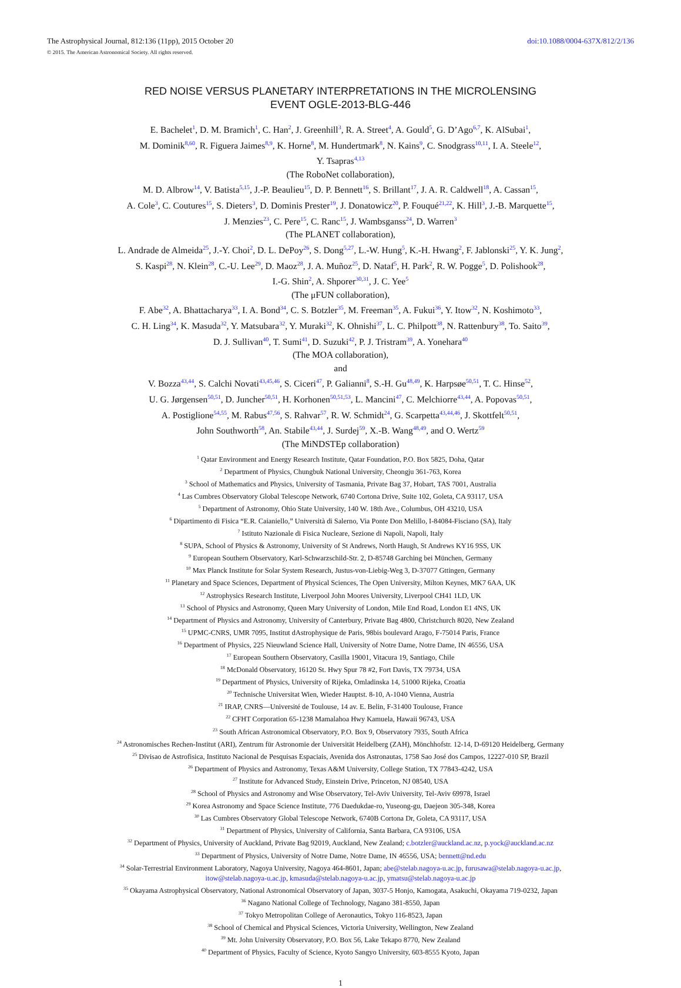The Astrophysical Journal, 812:136 (11pp), 2015 October 20 doi:10.1088/0004-637X/812/2/136
© 2015. The American Astronomical Society. All rights reserved.
RED NOISE VERSUS PLANETARY INTERPRETATIONS IN THE MICROLENSING
EVENT OGLE-2013-BLG-446
E. Bachelet<sup>1</sup>, D. M. Bramich<sup>1</sup>, C. Han<sup>2</sup>, J. Greenhill<sup>3</sup>, R. A. Street<sup>4</sup>, A. Gould<sup>5</sup>, G. D’Ago<sup>6,7</sup>, K. AlSubai<sup>1</sup>,
M. Dominik<sup>8,60</sup>, R. Figuera Jaimes<sup>8,9</sup>, K. Horne<sup>8</sup>, M. Hundertmark<sup>8</sup>, N. Kains<sup>9</sup>, C. Snodgrass<sup>10,11</sup>, I. A. Steele<sup>12</sup>,
Y. Tsapras<sup>4,13</sup>
(The RoboNet collaboration),
M. D. Albrow<sup>14</sup>, V. Batista<sup>5,15</sup>, J.-P. Beaulieu<sup>15</sup>, D. P. Bennett<sup>16</sup>, S. Brillant<sup>17</sup>, J. A. R. Caldwell<sup>18</sup>, A. Cassan<sup>15</sup>,
A. Cole<sup>3</sup>, C. Coutures<sup>15</sup>, S. Dieters<sup>3</sup>, D. Dominis Prester<sup>19</sup>, J. Donatowicz<sup>20</sup>, P. Fouqué<sup>21,22</sup>, K. Hill<sup>3</sup>, J.-B. Marquette<sup>15</sup>,
J. Menzies<sup>23</sup>, C. Pere<sup>15</sup>, C. Ranc<sup>15</sup>, J. Wambsganss<sup>24</sup>, D. Warren<sup>3</sup>
(The PLANET collaboration),
L. Andrade de Almeida<sup>25</sup>, J.-Y. Choi<sup>2</sup>, D. L. DePoy<sup>26</sup>, S. Dong<sup>5,27</sup>, L.-W. Hung<sup>5</sup>, K.-H. Hwang<sup>2</sup>, F. Jablonski<sup>25</sup>, Y. K. Jung<sup>2</sup>,
S. Kaspi<sup>28</sup>, N. Klein<sup>28</sup>, C.-U. Lee<sup>29</sup>, D. Maoz<sup>28</sup>, J. A. Muñoz<sup>25</sup>, D. Nataf<sup>5</sup>, H. Park<sup>2</sup>, R. W. Pogge<sup>5</sup>, D. Polishook<sup>28</sup>,
I.-G. Shin<sup>2</sup>, A. Shporer<sup>30,31</sup>, J. C. Yee<sup>5</sup>
(The μFUN collaboration),
F. Abe<sup>32</sup>, A. Bhattacharya<sup>33</sup>, I. A. Bond<sup>34</sup>, C. S. Botzler<sup>35</sup>, M. Freeman<sup>35</sup>, A. Fukui<sup>36</sup>, Y. Itow<sup>32</sup>, N. Koshimoto<sup>33</sup>,
C. H. Ling<sup>34</sup>, K. Masuda<sup>32</sup>, Y. Matsubara<sup>32</sup>, Y. Muraki<sup>32</sup>, K. Ohnishi<sup>37</sup>, L. C. Philpott<sup>38</sup>, N. Rattenbury<sup>38</sup>, To. Saito<sup>39</sup>,
D. J. Sullivan<sup>40</sup>, T. Sumi<sup>41</sup>, D. Suzuki<sup>42</sup>, P. J. Tristram<sup>39</sup>, A. Yonehara<sup>40</sup>
(The MOA collaboration),
and
V. Bozza<sup>43,44</sup>, S. Calchi Novati<sup>43,45,46</sup>, S. Ciceri<sup>47</sup>, P. Galianni<sup>8</sup>, S.-H. Gu<sup>48,49</sup>, K. Harpsøe<sup>50,51</sup>, T. C. Hinse<sup>52</sup>,
U. G. Jørgensen<sup>50,51</sup>, D. Juncher<sup>50,51</sup>, H. Korhonen<sup>50,51,53</sup>, L. Mancini<sup>47</sup>, C. Melchiorre<sup>43,44</sup>, A. Popovas<sup>50,51</sup>,
A. Postiglione<sup>54,55</sup>, M. Rabus<sup>47,56</sup>, S. Rahvar<sup>57</sup>, R. W. Schmidt<sup>24</sup>, G. Scarpetta<sup>43,44,46</sup>, J. Skottfelt<sup>50,51</sup>,
John Southworth<sup>58</sup>, An. Stabile<sup>43,44</sup>, J. Surdej<sup>59</sup>, X.-B. Wang<sup>48,49</sup>, and O. Wertz<sup>59</sup>
(The MiNDSTEp collaboration)
<sup>1</sup> Qatar Environment and Energy Research Institute, Qatar Foundation, P.O. Box 5825, Doha, Qatar
<sup>2</sup> Department of Physics, Chungbuk National University, Cheongju 361-763, Korea
<sup>3</sup> School of Mathematics and Physics, University of Tasmania, Private Bag 37, Hobart, TAS 7001, Australia
<sup>4</sup> Las Cumbres Observatory Global Telescope Network, 6740 Cortona Drive, Suite 102, Goleta, CA 93117, USA
<sup>5</sup> Department of Astronomy, Ohio State University, 140 W. 18th Ave., Columbus, OH 43210, USA
<sup>6</sup> Dipartimento di Fisica “E.R. Caianiello,” Università di Salerno, Via Ponte Don Melillo, I-84084-Fisciano (SA), Italy
<sup>7</sup> Istituto Nazionale di Fisica Nucleare, Sezione di Napoli, Napoli, Italy
<sup>8</sup> SUPA, School of Physics & Astronomy, University of St Andrews, North Haugh, St Andrews KY16 9SS, UK
<sup>9</sup> European Southern Observatory, Karl-Schwarzschild-Str. 2, D-85748 Garching bei München, Germany
<sup>10</sup> Max Planck Institute for Solar System Research, Justus-von-Liebig-Weg 3, D-37077 Gttingen, Germany
<sup>11</sup> Planetary and Space Sciences, Department of Physical Sciences, The Open University, Milton Keynes, MK7 6AA, UK
<sup>12</sup> Astrophysics Research Institute, Liverpool John Moores University, Liverpool CH41 1LD, UK
<sup>13</sup> School of Physics and Astronomy, Queen Mary University of London, Mile End Road, London E1 4NS, UK
<sup>14</sup> Department of Physics and Astronomy, University of Canterbury, Private Bag 4800, Christchurch 8020, New Zealand
<sup>15</sup> UPMC-CNRS, UMR 7095, Institut dAstrophysique de Paris, 98bis boulevard Arago, F-75014 Paris, France
<sup>16</sup> Department of Physics, 225 Nieuwland Science Hall, University of Notre Dame, Notre Dame, IN 46556, USA
<sup>17</sup> European Southern Observatory, Casilla 19001, Vitacura 19, Santiago, Chile
<sup>18</sup> McDonald Observatory, 16120 St. Hwy Spur 78 #2, Fort Davis, TX 79734, USA
<sup>19</sup> Department of Physics, University of Rijeka, Omladinska 14, 51000 Rijeka, Croatia
<sup>20</sup> Technische Universitat Wien, Wieder Hauptst. 8-10, A-1040 Vienna, Austria
<sup>21</sup> IRAP, CNRS—Université de Toulouse, 14 av. E. Belin, F-31400 Toulouse, France
<sup>22</sup> CFHT Corporation 65-1238 Mamalahoa Hwy Kamuela, Hawaii 96743, USA
<sup>23</sup> South African Astronomical Observatory, P.O. Box 9, Observatory 7935, South Africa
<sup>24</sup> Astronomisches Rechen-Institut (ARI), Zentrum für Astronomie der Universität Heidelberg (ZAH), Mönchhofstr. 12-14, D-69120 Heidelberg, Germany
<sup>25</sup> Divisao de Astrofisica, Instituto Nacional de Pesquisas Espaciais, Avenida dos Astronautas, 1758 Sao José dos Campos, 12227-010 SP, Brazil
<sup>26</sup> Department of Physics and Astronomy, Texas A&M University, College Station, TX 77843-4242, USA
<sup>27</sup> Institute for Advanced Study, Einstein Drive, Princeton, NJ 08540, USA
<sup>28</sup> School of Physics and Astronomy and Wise Observatory, Tel-Aviv University, Tel-Aviv 69978, Israel
<sup>29</sup> Korea Astronomy and Space Science Institute, 776 Daedukdae-ro, Yuseong-gu, Daejeon 305-348, Korea
<sup>30</sup> Las Cumbres Observatory Global Telescope Network, 6740B Cortona Dr, Goleta, CA 93117, USA
<sup>31</sup> Department of Physics, University of California, Santa Barbara, CA 93106, USA
<sup>32</sup> Department of Physics, University of Auckland, Private Bag 92019, Auckland, New Zealand; c.botzler@auckland.ac.nz, p.yock@auckland.ac.nz
<sup>33</sup> Department of Physics, University of Notre Dame, Notre Dame, IN 46556, USA; bennett@nd.edu
<sup>34</sup> Solar-Terrestrial Environment Laboratory, Nagoya University, Nagoya 464-8601, Japan; abe@stelab.nagoya-u.ac.jp, furusawa@stelab.nagoya-u.ac.jp,
itow@stelab.nagoya-u.ac.jp, kmasuda@stelab.nagoya-u.ac.jp, ymatsu@stelab.nagoya-u.ac.jp
<sup>35</sup> Okayama Astrophysical Observatory, National Astronomical Observatory of Japan, 3037-5 Honjo, Kamogata, Asakuchi, Okayama 719-0232, Japan
<sup>36</sup> Nagano National College of Technology, Nagano 381-8550, Japan
<sup>37</sup> Tokyo Metropolitan College of Aeronautics, Tokyo 116-8523, Japan
<sup>38</sup> School of Chemical and Physical Sciences, Victoria University, Wellington, New Zealand
<sup>39</sup> Mt. John University Observatory, P.O. Box 56, Lake Tekapo 8770, New Zealand
<sup>40</sup> Department of Physics, Faculty of Science, Kyoto Sangyo University, 603-8555 Kyoto, Japan
1